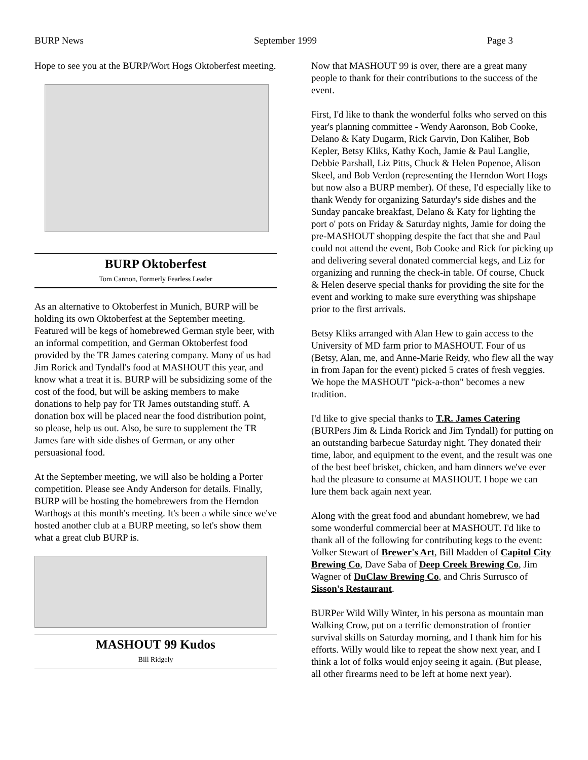BURP News September 1999 Page 3
Hope to see you at the BURP/Wort Hogs Oktoberfest meeting.
BURP Oktoberfest
Tom Cannon, Formerly Fearless Leader
As an alternative to Oktoberfest in Munich, BURP will be holding its own Oktoberfest at the September meeting. Featured will be kegs of homebrewed German style beer, with an informal competition, and German Oktoberfest food provided by the TR James catering company. Many of us had Jim Rorick and Tyndall's food at MASHOUT this year, and know what a treat it is. BURP will be subsidizing some of the cost of the food, but will be asking members to make donations to help pay for TR James outstanding stuff. A donation box will be placed near the food distribution point, so please, help us out. Also, be sure to supplement the TR James fare with side dishes of German, or any other persuasional food.
At the September meeting, we will also be holding a Porter competition. Please see Andy Anderson for details. Finally, BURP will be hosting the homebrewers from the Herndon Warthogs at this month's meeting. It's been a while since we've hosted another club at a BURP meeting, so let's show them what a great club BURP is.
MASHOUT 99 Kudos
Bill Ridgely
Now that MASHOUT 99 is over, there are a great many people to thank for their contributions to the success of the event.
First, I'd like to thank the wonderful folks who served on this year's planning committee - Wendy Aaronson, Bob Cooke, Delano & Katy Dugarm, Rick Garvin, Don Kaliher, Bob Kepler, Betsy Kliks, Kathy Koch, Jamie & Paul Langlie, Debbie Parshall, Liz Pitts, Chuck & Helen Popenoe, Alison Skeel, and Bob Verdon (representing the Herndon Wort Hogs but now also a BURP member). Of these, I'd especially like to thank Wendy for organizing Saturday's side dishes and the Sunday pancake breakfast, Delano & Katy for lighting the port o' pots on Friday & Saturday nights, Jamie for doing the pre-MASHOUT shopping despite the fact that she and Paul could not attend the event, Bob Cooke and Rick for picking up and delivering several donated commercial kegs, and Liz for organizing and running the check-in table. Of course, Chuck & Helen deserve special thanks for providing the site for the event and working to make sure everything was shipshape prior to the first arrivals.
Betsy Kliks arranged with Alan Hew to gain access to the University of MD farm prior to MASHOUT. Four of us (Betsy, Alan, me, and Anne-Marie Reidy, who flew all the way in from Japan for the event) picked 5 crates of fresh veggies. We hope the MASHOUT "pick-a-thon" becomes a new tradition.
I'd like to give special thanks to T.R. James Catering (BURPers Jim & Linda Rorick and Jim Tyndall) for putting on an outstanding barbecue Saturday night. They donated their time, labor, and equipment to the event, and the result was one of the best beef brisket, chicken, and ham dinners we've ever had the pleasure to consume at MASHOUT. I hope we can lure them back again next year.
Along with the great food and abundant homebrew, we had some wonderful commercial beer at MASHOUT. I'd like to thank all of the following for contributing kegs to the event: Volker Stewart of Brewer's Art, Bill Madden of Capitol City Brewing Co, Dave Saba of Deep Creek Brewing Co, Jim Wagner of DuClaw Brewing Co, and Chris Surrusco of Sisson's Restaurant.
BURPer Wild Willy Winter, in his persona as mountain man Walking Crow, put on a terrific demonstration of frontier survival skills on Saturday morning, and I thank him for his efforts. Willy would like to repeat the show next year, and I think a lot of folks would enjoy seeing it again. (But please, all other firearms need to be left at home next year).